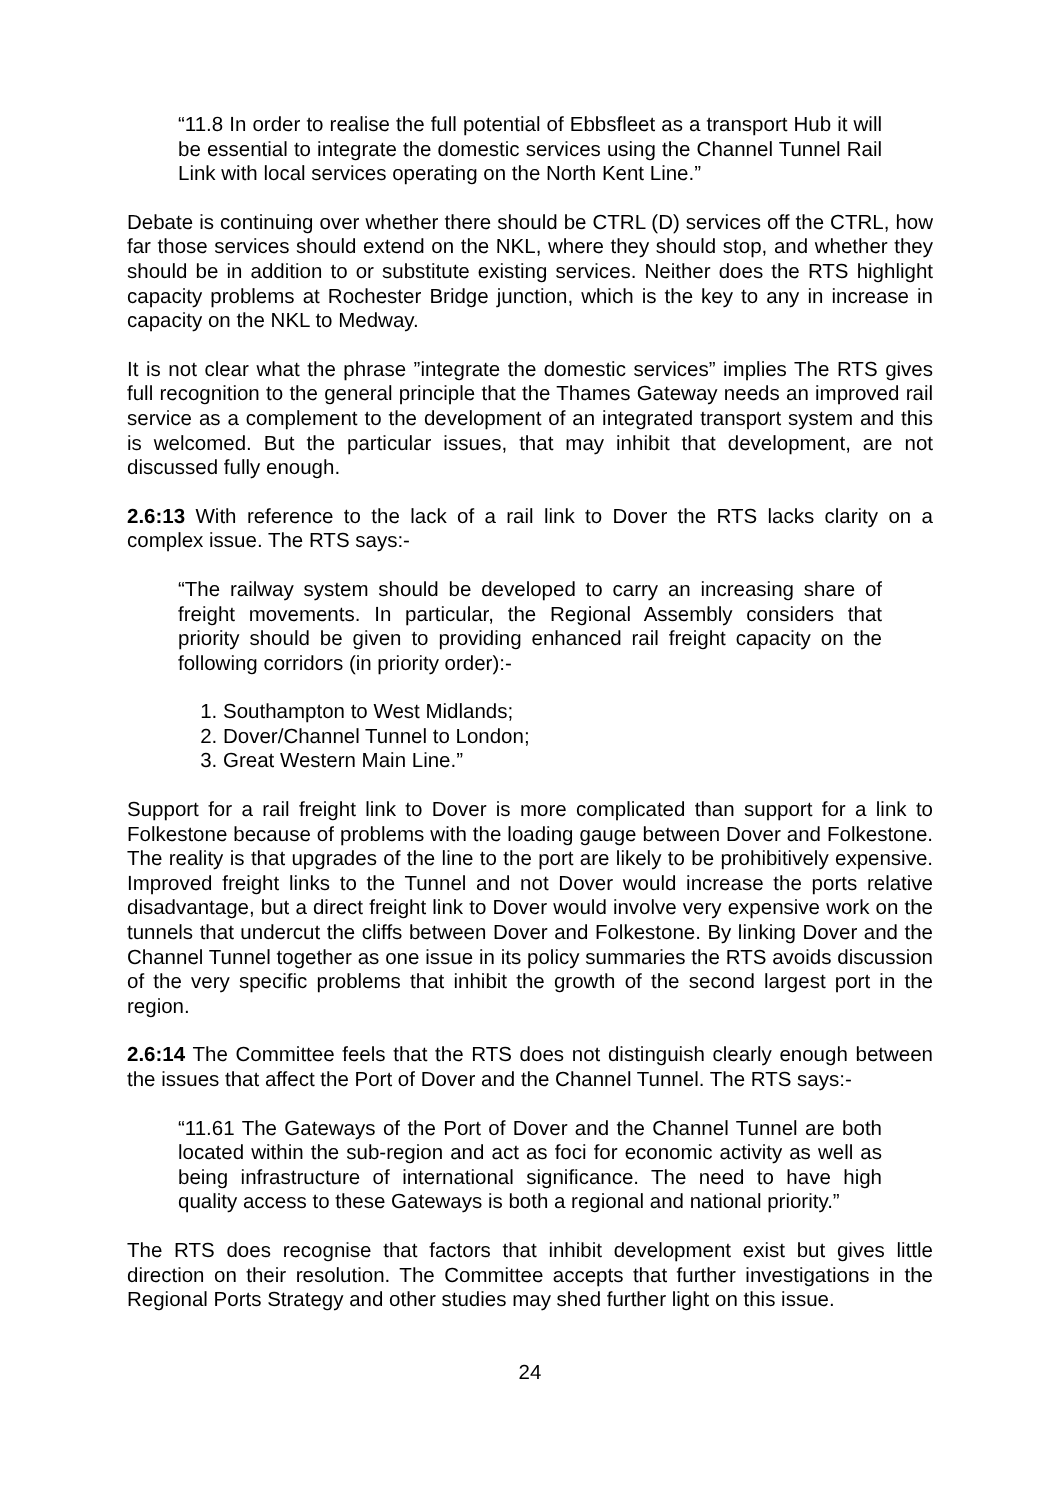“11.8 In order to realise the full potential of Ebbsfleet as a transport Hub it will be essential to integrate the domestic services using the Channel Tunnel Rail Link with local services operating on the North Kent Line.”
Debate is continuing over whether there should be CTRL (D) services off the CTRL, how far those services should extend on the NKL, where they should stop, and whether they should be in addition to or substitute existing services. Neither does the RTS highlight capacity problems at Rochester Bridge junction, which is the key to any in increase in capacity on the NKL to Medway.
It is not clear what the phrase ”integrate the domestic services” implies The RTS gives full recognition to the general principle that the Thames Gateway needs an improved rail service as a complement to the development of an integrated transport system and this is welcomed. But the particular issues, that may inhibit that development, are not discussed fully enough.
2.6:13 With reference to the lack of a rail link to Dover the RTS lacks clarity on a complex issue. The RTS says:-
“The railway system should be developed to carry an increasing share of freight movements. In particular, the Regional Assembly considers that priority should be given to providing enhanced rail freight capacity on the following corridors (in priority order):-
1. Southampton to West Midlands;
2. Dover/Channel Tunnel to London;
3. Great Western Main Line.”
Support for a rail freight link to Dover is more complicated than support for a link to Folkestone because of problems with the loading gauge between Dover and Folkestone. The reality is that upgrades of the line to the port are likely to be prohibitively expensive. Improved freight links to the Tunnel and not Dover would increase the ports relative disadvantage, but a direct freight link to Dover would involve very expensive work on the tunnels that undercut the cliffs between Dover and Folkestone. By linking Dover and the Channel Tunnel together as one issue in its policy summaries the RTS avoids discussion of the very specific problems that inhibit the growth of the second largest port in the region.
2.6:14 The Committee feels that the RTS does not distinguish clearly enough between the issues that affect the Port of Dover and the Channel Tunnel. The RTS says:-
“11.61 The Gateways of the Port of Dover and the Channel Tunnel are both located within the sub-region and act as foci for economic activity as well as being infrastructure of international significance. The need to have high quality access to these Gateways is both a regional and national priority.”
The RTS does recognise that factors that inhibit development exist but gives little direction on their resolution. The Committee accepts that further investigations in the Regional Ports Strategy and other studies may shed further light on this issue.
24